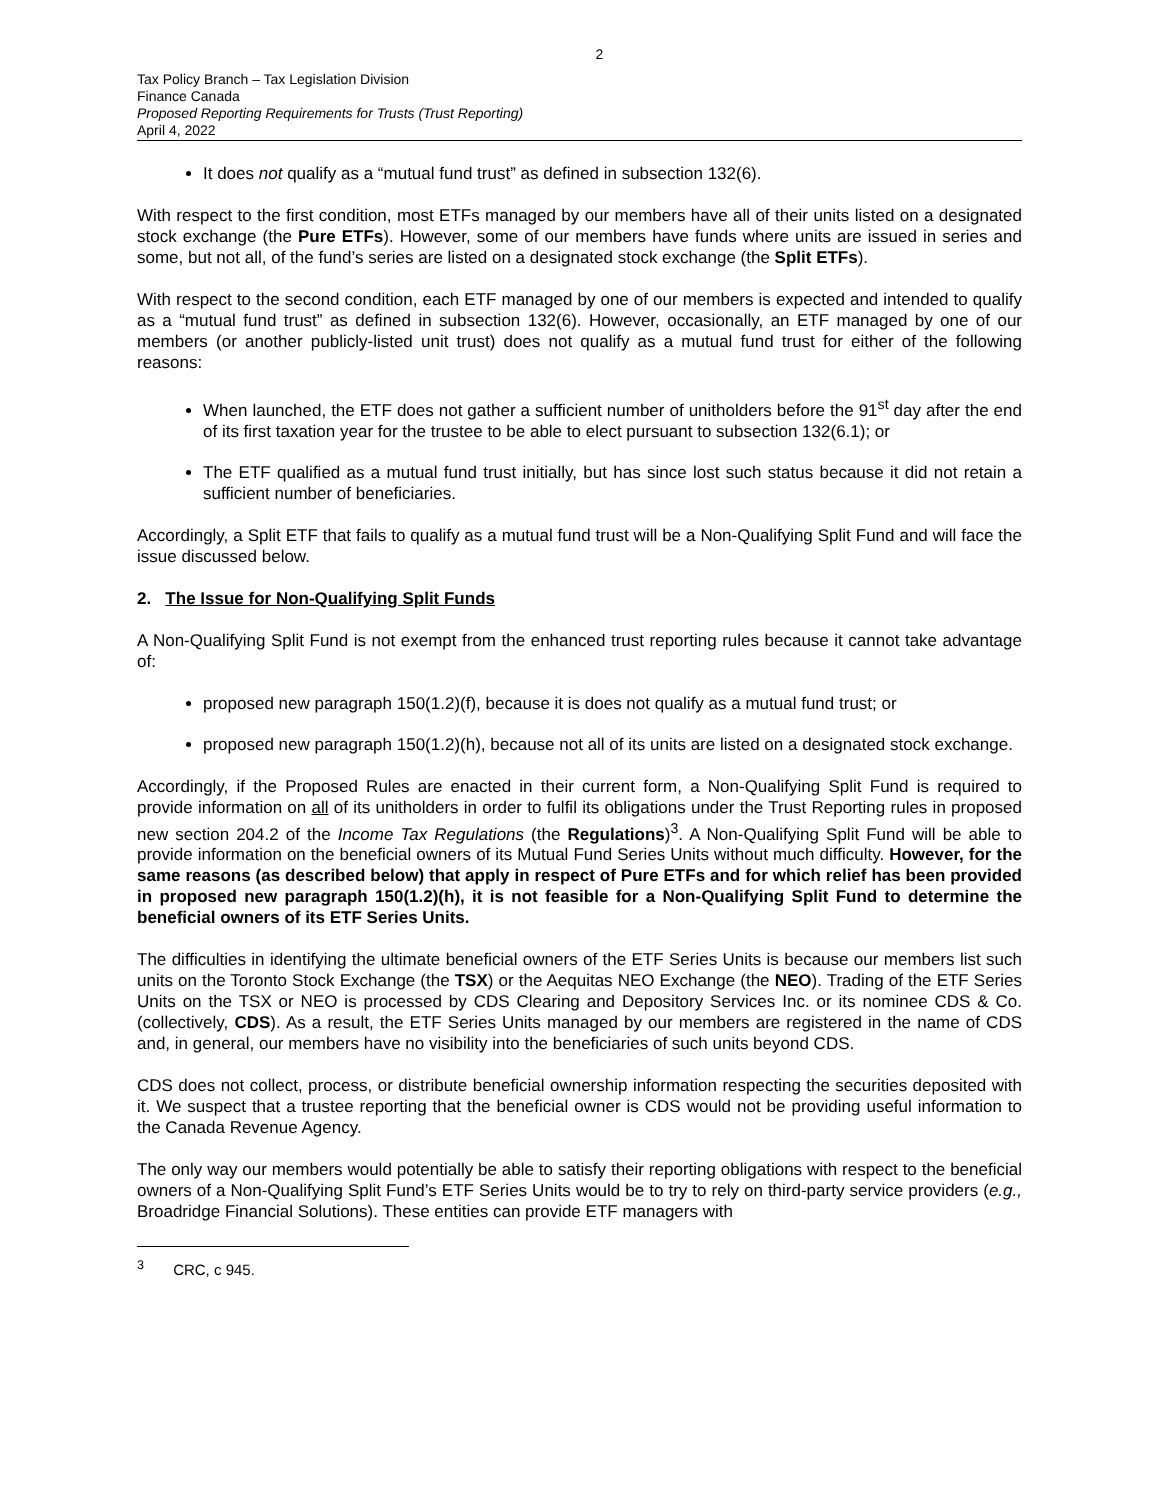2
Tax Policy Branch – Tax Legislation Division
Finance Canada
Proposed Reporting Requirements for Trusts (Trust Reporting)
April 4, 2022
It does not qualify as a “mutual fund trust” as defined in subsection 132(6).
With respect to the first condition, most ETFs managed by our members have all of their units listed on a designated stock exchange (the Pure ETFs). However, some of our members have funds where units are issued in series and some, but not all, of the fund’s series are listed on a designated stock exchange (the Split ETFs).
With respect to the second condition, each ETF managed by one of our members is expected and intended to qualify as a “mutual fund trust” as defined in subsection 132(6). However, occasionally, an ETF managed by one of our members (or another publicly-listed unit trust) does not qualify as a mutual fund trust for either of the following reasons:
When launched, the ETF does not gather a sufficient number of unitholders before the 91<sup>st</sup> day after the end of its first taxation year for the trustee to be able to elect pursuant to subsection 132(6.1); or
The ETF qualified as a mutual fund trust initially, but has since lost such status because it did not retain a sufficient number of beneficiaries.
Accordingly, a Split ETF that fails to qualify as a mutual fund trust will be a Non-Qualifying Split Fund and will face the issue discussed below.
2. The Issue for Non-Qualifying Split Funds
A Non-Qualifying Split Fund is not exempt from the enhanced trust reporting rules because it cannot take advantage of:
proposed new paragraph 150(1.2)(f), because it is does not qualify as a mutual fund trust; or
proposed new paragraph 150(1.2)(h), because not all of its units are listed on a designated stock exchange.
Accordingly, if the Proposed Rules are enacted in their current form, a Non-Qualifying Split Fund is required to provide information on all of its unitholders in order to fulfil its obligations under the Trust Reporting rules in proposed new section 204.2 of the Income Tax Regulations (the Regulations)<sup>3</sup>. A Non-Qualifying Split Fund will be able to provide information on the beneficial owners of its Mutual Fund Series Units without much difficulty. However, for the same reasons (as described below) that apply in respect of Pure ETFs and for which relief has been provided in proposed new paragraph 150(1.2)(h), it is not feasible for a Non-Qualifying Split Fund to determine the beneficial owners of its ETF Series Units.
The difficulties in identifying the ultimate beneficial owners of the ETF Series Units is because our members list such units on the Toronto Stock Exchange (the TSX) or the Aequitas NEO Exchange (the NEO). Trading of the ETF Series Units on the TSX or NEO is processed by CDS Clearing and Depository Services Inc. or its nominee CDS & Co. (collectively, CDS). As a result, the ETF Series Units managed by our members are registered in the name of CDS and, in general, our members have no visibility into the beneficiaries of such units beyond CDS.
CDS does not collect, process, or distribute beneficial ownership information respecting the securities deposited with it. We suspect that a trustee reporting that the beneficial owner is CDS would not be providing useful information to the Canada Revenue Agency.
The only way our members would potentially be able to satisfy their reporting obligations with respect to the beneficial owners of a Non-Qualifying Split Fund’s ETF Series Units would be to try to rely on third-party service providers (e.g., Broadridge Financial Solutions). These entities can provide ETF managers with
<sup>3</sup> CRC, c 945.